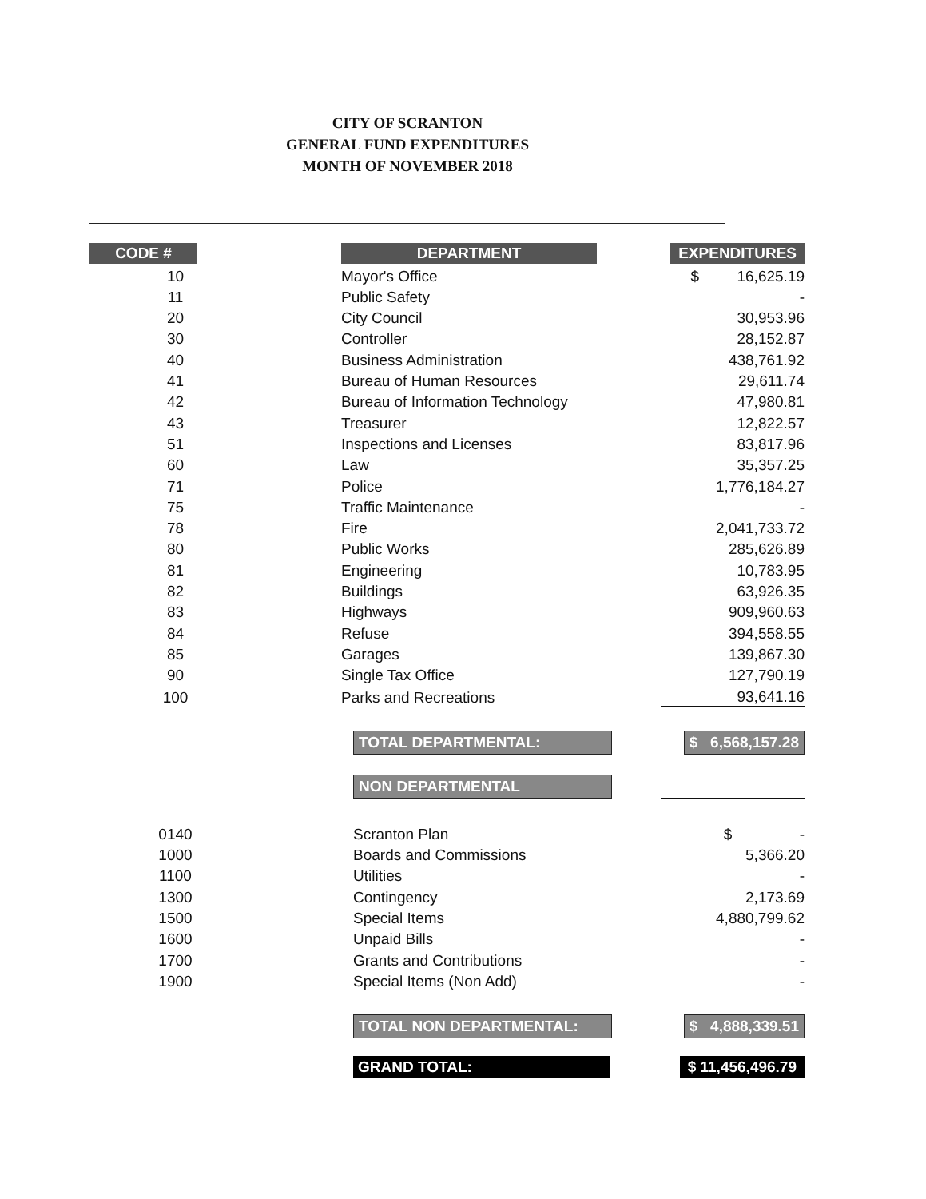CITY OF SCRANTON
GENERAL FUND EXPENDITURES
MONTH OF NOVEMBER 2018
| CODE # | DEPARTMENT | EXPENDITURES |
| --- | --- | --- |
| 10 | Mayor's Office | $ 16,625.19 |
| 11 | Public Safety | - |
| 20 | City Council | 30,953.96 |
| 30 | Controller | 28,152.87 |
| 40 | Business Administration | 438,761.92 |
| 41 | Bureau of Human Resources | 29,611.74 |
| 42 | Bureau of Information Technology | 47,980.81 |
| 43 | Treasurer | 12,822.57 |
| 51 | Inspections and Licenses | 83,817.96 |
| 60 | Law | 35,357.25 |
| 71 | Police | 1,776,184.27 |
| 75 | Traffic Maintenance | - |
| 78 | Fire | 2,041,733.72 |
| 80 | Public Works | 285,626.89 |
| 81 | Engineering | 10,783.95 |
| 82 | Buildings | 63,926.35 |
| 83 | Highways | 909,960.63 |
| 84 | Refuse | 394,558.55 |
| 85 | Garages | 139,867.30 |
| 90 | Single Tax Office | 127,790.19 |
| 100 | Parks and Recreations | 93,641.16 |
| | TOTAL DEPARTMENTAL: | $ 6,568,157.28 |
| | NON DEPARTMENTAL | |
| 0140 | Scranton Plan | $ - |
| 1000 | Boards and Commissions | 5,366.20 |
| 1100 | Utilities | - |
| 1300 | Contingency | 2,173.69 |
| 1500 | Special Items | 4,880,799.62 |
| 1600 | Unpaid Bills | - |
| 1700 | Grants and Contributions | - |
| 1900 | Special Items (Non Add) | - |
| | TOTAL NON DEPARTMENTAL: | $ 4,888,339.51 |
| | GRAND TOTAL: | $ 11,456,496.79 |